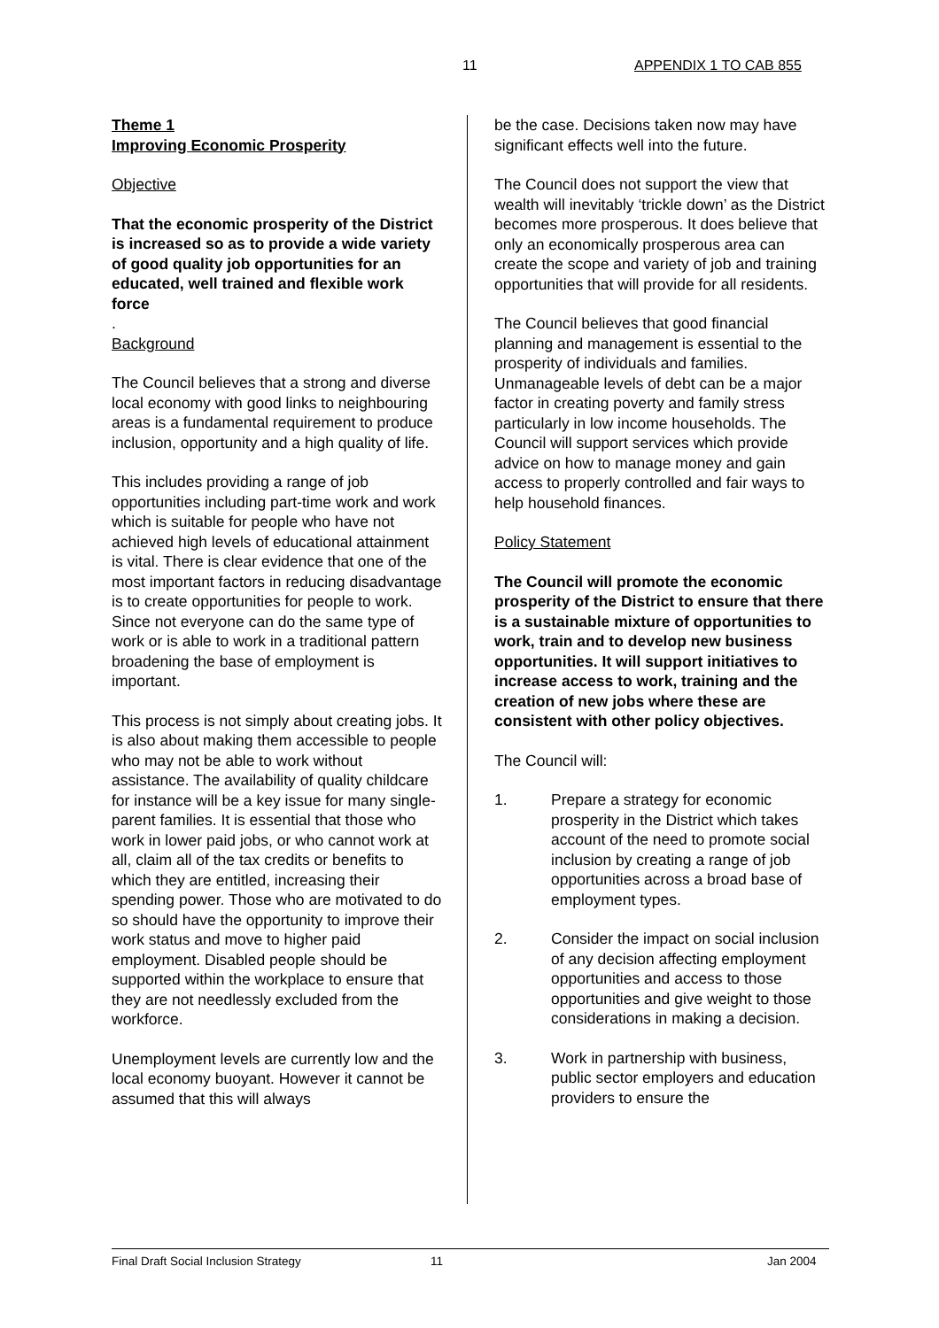11 APPENDIX 1 TO CAB 855
Theme 1
Improving Economic Prosperity
Objective
That the economic prosperity of the District is increased so as to provide a wide variety of good quality job opportunities for an educated, well trained and flexible work force
.
Background
The Council believes that a strong and diverse local economy with good links to neighbouring areas is a fundamental requirement to produce inclusion, opportunity and a high quality of life.
This includes providing a range of job opportunities including part-time work and work which is suitable for people who have not achieved high levels of educational attainment is vital. There is clear evidence that one of the most important factors in reducing disadvantage is to create opportunities for people to work. Since not everyone can do the same type of work or is able to work in a traditional pattern broadening the base of employment is important.
This process is not simply about creating jobs. It is also about making them accessible to people who may not be able to work without assistance. The availability of quality childcare for instance will be a key issue for many single-parent families. It is essential that those who work in lower paid jobs, or who cannot work at all, claim all of the tax credits or benefits to which they are entitled, increasing their spending power. Those who are motivated to do so should have the opportunity to improve their work status and move to higher paid employment. Disabled people should be supported within the workplace to ensure that they are not needlessly excluded from the workforce.
Unemployment levels are currently low and the local economy buoyant. However it cannot be assumed that this will always
be the case. Decisions taken now may have significant effects well into the future.
The Council does not support the view that wealth will inevitably ‘trickle down’ as the District becomes more prosperous. It does believe that only an economically prosperous area can create the scope and variety of job and training opportunities that will provide for all residents.
The Council believes that good financial planning and management is essential to the prosperity of individuals and families. Unmanageable levels of debt can be a major factor in creating poverty and family stress particularly in low income households. The Council will support services which provide advice on how to manage money and gain access to properly controlled and fair ways to help household finances.
Policy Statement
The Council will promote the economic prosperity of the District to ensure that there is a sustainable mixture of opportunities to work, train and to develop new business opportunities. It will support initiatives to increase access to work, training and the creation of new jobs where these are consistent with other policy objectives.
The Council will:
1. Prepare a strategy for economic prosperity in the District which takes account of the need to promote social inclusion by creating a range of job opportunities across a broad base of employment types.
2. Consider the impact on social inclusion of any decision affecting employment opportunities and access to those opportunities and give weight to those considerations in making a decision.
3. Work in partnership with business, public sector employers and education providers to ensure the
Final Draft Social Inclusion Strategy 11 Jan 2004